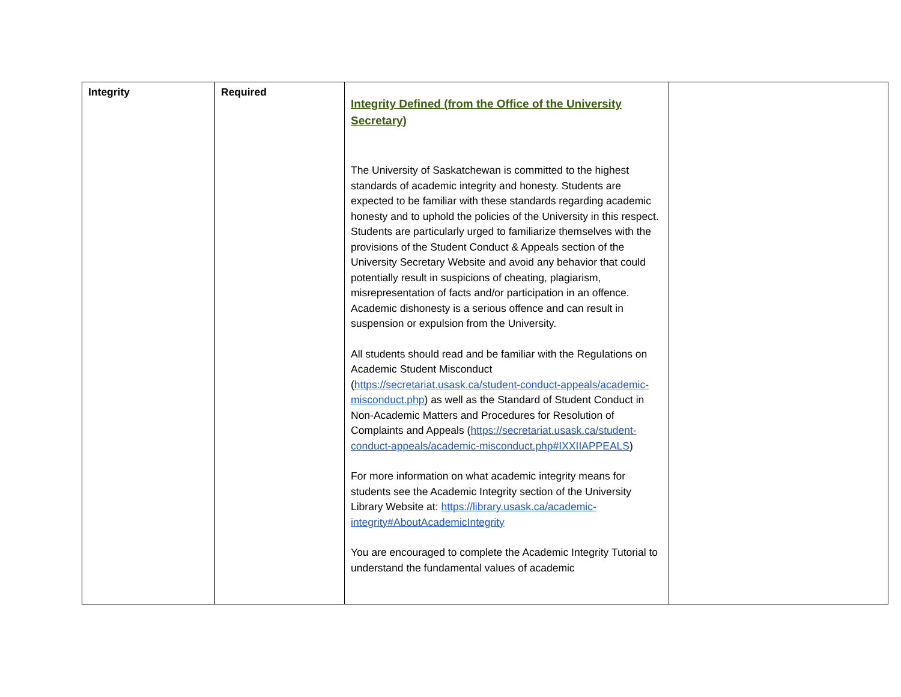| Integrity | Required | Integrity Defined (from the Office of the University Secretary) The University of Saskatchewan is committed to the highest standards of academic integrity and honesty. Students are expected to be familiar with these standards regarding academic honesty and to uphold the policies of the University in this respect. Students are particularly urged to familiarize themselves with the provisions of the Student Conduct & Appeals section of the University Secretary Website and avoid any behavior that could potentially result in suspicions of cheating, plagiarism, misrepresentation of facts and/or participation in an offence. Academic dishonesty is a serious offence and can result in suspension or expulsion from the University. All students should read and be familiar with the Regulations on Academic Student Misconduct ( https://secretariat.usask.ca/student-conduct-appeals/academic-misconduct.php ) as well as the Standard of Student Conduct in Non-Academic Matters and Procedures for Resolution of Complaints and Appeals ( https://secretariat.usask.ca/student-conduct-appeals/academic-misconduct.php#IXXIIAPPEALS ) For more information on what academic integrity means for students see the Academic Integrity section of the University Library Website at: https://library.usask.ca/academic-integrity#AboutAcademicIntegrity You are encouraged to complete the Academic Integrity Tutorial to understand the fundamental values of academic | |